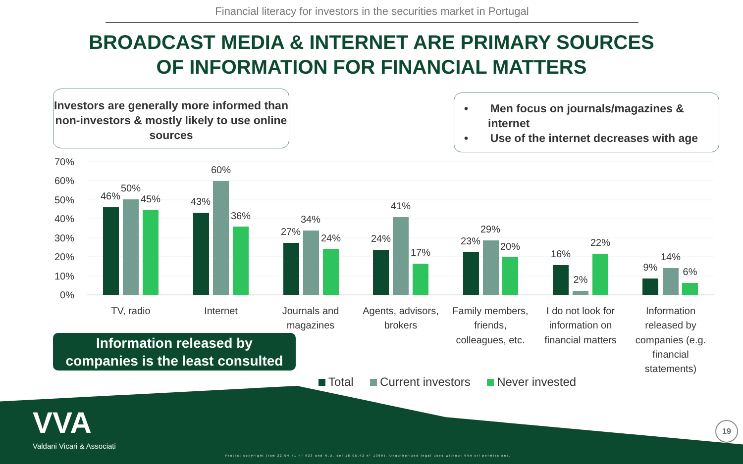Financial literacy for investors in the securities market in Portugal
BROADCAST MEDIA & INTERNET ARE PRIMARY SOURCES
OF INFORMATION FOR FINANCIAL MATTERS
Investors are generally more informed than non-investors & mostly likely to use online sources
• Men focus on journals/magazines & internet
• Use of the internet decreases with age
70%
60%
50%
40%
30%
20%
10%
0%
46%
50%
45%
43%
60%
36%
27%
34%
24%
24%
41%
17%
23%
29%
20%
16%
2%
22%
9%
14%
6%
TV, radio
Internet
Journals and
magazines
Agents, advisors,
brokers
Family members,
friends,
colleagues, etc.
I do not look for
information on
financial matters
Information
released by
companies (e.g.
financial
statements)
Information released by
companies is the least consulted
Total Current investors Never invested
VVA
Valdani Vicari & Associati
Project copyright (law 22.04.41 n° 633 and R.D. del 18.05.42 n° 1369). Unauthorized legal uses without VVA srl permissions.
19